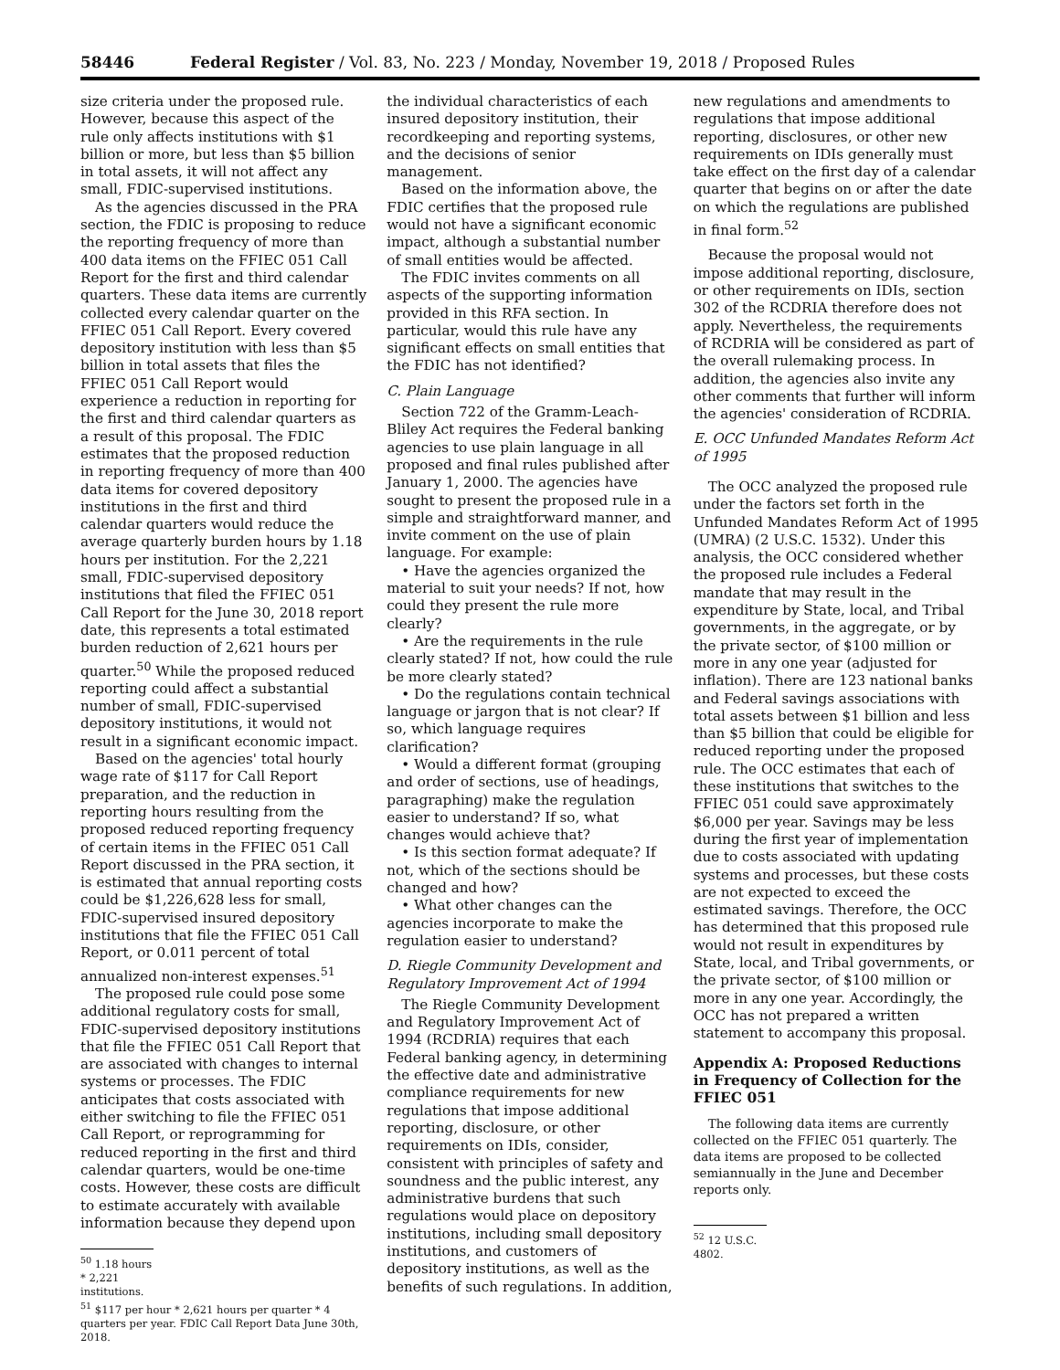58446 Federal Register / Vol. 83, No. 223 / Monday, November 19, 2018 / Proposed Rules
size criteria under the proposed rule. However, because this aspect of the rule only affects institutions with $1 billion or more, but less than $5 billion in total assets, it will not affect any small, FDIC-supervised institutions.
As the agencies discussed in the PRA section, the FDIC is proposing to reduce the reporting frequency of more than 400 data items on the FFIEC 051 Call Report for the first and third calendar quarters. These data items are currently collected every calendar quarter on the FFIEC 051 Call Report. Every covered depository institution with less than $5 billion in total assets that files the FFIEC 051 Call Report would experience a reduction in reporting for the first and third calendar quarters as a result of this proposal. The FDIC estimates that the proposed reduction in reporting frequency of more than 400 data items for covered depository institutions in the first and third calendar quarters would reduce the average quarterly burden hours by 1.18 hours per institution. For the 2,221 small, FDIC-supervised depository institutions that filed the FFIEC 051 Call Report for the June 30, 2018 report date, this represents a total estimated burden reduction of 2,621 hours per quarter.<sup>50</sup> While the proposed reduced reporting could affect a substantial number of small, FDIC-supervised depository institutions, it would not result in a significant economic impact.
Based on the agencies' total hourly wage rate of $117 for Call Report preparation, and the reduction in reporting hours resulting from the proposed reduced reporting frequency of certain items in the FFIEC 051 Call Report discussed in the PRA section, it is estimated that annual reporting costs could be $1,226,628 less for small, FDIC-supervised insured depository institutions that file the FFIEC 051 Call Report, or 0.011 percent of total annualized non-interest expenses.<sup>51</sup>
The proposed rule could pose some additional regulatory costs for small, FDIC-supervised depository institutions that file the FFIEC 051 Call Report that are associated with changes to internal systems or processes. The FDIC anticipates that costs associated with either switching to file the FFIEC 051 Call Report, or reprogramming for reduced reporting in the first and third calendar quarters, would be one-time costs. However, these costs are difficult to estimate accurately with available information because they depend upon
<sup>50</sup> 1.18 hours * 2,221 institutions.
<sup>51</sup> $117 per hour * 2,621 hours per quarter * 4 quarters per year. FDIC Call Report Data June 30th, 2018.
the individual characteristics of each insured depository institution, their recordkeeping and reporting systems, and the decisions of senior management.
Based on the information above, the FDIC certifies that the proposed rule would not have a significant economic impact, although a substantial number of small entities would be affected.
The FDIC invites comments on all aspects of the supporting information provided in this RFA section. In particular, would this rule have any significant effects on small entities that the FDIC has not identified?
C. Plain Language
Section 722 of the Gramm-Leach-Bliley Act requires the Federal banking agencies to use plain language in all proposed and final rules published after January 1, 2000. The agencies have sought to present the proposed rule in a simple and straightforward manner, and invite comment on the use of plain language. For example:
• Have the agencies organized the material to suit your needs? If not, how could they present the rule more clearly?
• Are the requirements in the rule clearly stated? If not, how could the rule be more clearly stated?
• Do the regulations contain technical language or jargon that is not clear? If so, which language requires clarification?
• Would a different format (grouping and order of sections, use of headings, paragraphing) make the regulation easier to understand? If so, what changes would achieve that?
• Is this section format adequate? If not, which of the sections should be changed and how?
• What other changes can the agencies incorporate to make the regulation easier to understand?
D. Riegle Community Development and Regulatory Improvement Act of 1994
The Riegle Community Development and Regulatory Improvement Act of 1994 (RCDRIA) requires that each Federal banking agency, in determining the effective date and administrative compliance requirements for new regulations that impose additional reporting, disclosure, or other requirements on IDIs, consider, consistent with principles of safety and soundness and the public interest, any administrative burdens that such regulations would place on depository institutions, including small depository institutions, and customers of depository institutions, as well as the benefits of such regulations. In addition,
new regulations and amendments to regulations that impose additional reporting, disclosures, or other new requirements on IDIs generally must take effect on the first day of a calendar quarter that begins on or after the date on which the regulations are published in final form.<sup>52</sup>
Because the proposal would not impose additional reporting, disclosure, or other requirements on IDIs, section 302 of the RCDRIA therefore does not apply. Nevertheless, the requirements of RCDRIA will be considered as part of the overall rulemaking process. In addition, the agencies also invite any other comments that further will inform the agencies' consideration of RCDRIA.
E. OCC Unfunded Mandates Reform Act of 1995
The OCC analyzed the proposed rule under the factors set forth in the Unfunded Mandates Reform Act of 1995 (UMRA) (2 U.S.C. 1532). Under this analysis, the OCC considered whether the proposed rule includes a Federal mandate that may result in the expenditure by State, local, and Tribal governments, in the aggregate, or by the private sector, of $100 million or more in any one year (adjusted for inflation). There are 123 national banks and Federal savings associations with total assets between $1 billion and less than $5 billion that could be eligible for reduced reporting under the proposed rule. The OCC estimates that each of these institutions that switches to the FFIEC 051 could save approximately $6,000 per year. Savings may be less during the first year of implementation due to costs associated with updating systems and processes, but these costs are not expected to exceed the estimated savings. Therefore, the OCC has determined that this proposed rule would not result in expenditures by State, local, and Tribal governments, or the private sector, of $100 million or more in any one year. Accordingly, the OCC has not prepared a written statement to accompany this proposal.
Appendix A: Proposed Reductions in Frequency of Collection for the FFIEC 051
The following data items are currently collected on the FFIEC 051 quarterly. The data items are proposed to be collected semiannually in the June and December reports only.
<sup>52</sup> 12 U.S.C. 4802.